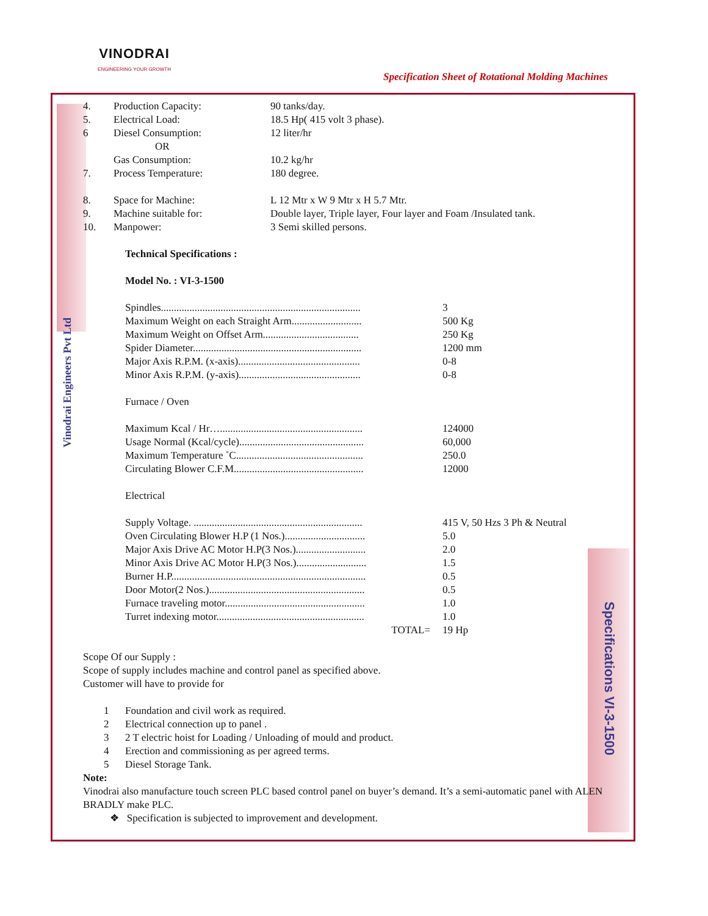VINODRAI
ENGINEERING YOUR GROWTH
Specification Sheet of Rotational Molding Machines
Vinodrai Engineers Pvt Ltd
Specifications VI-3-1500
| 4. | Production Capacity: | 90 tanks/day. |
| 5. | Electrical Load: | 18.5 Hp( 415 volt 3 phase). |
| 6 | Diesel Consumption: OR Gas Consumption: | 12 liter/hr 10.2 kg/hr |
| 7. | Process Temperature: | 180 degree. |
| 8. | Space for Machine: | L 12 Mtr x W 9 Mtr x H 5.7 Mtr. |
| 9. | Machine suitable for: | Double layer, Triple layer, Four layer and Foam /Insulated tank. |
| 10. | Manpower: | 3 Semi skilled persons. |
Technical Specifications :
Model No. : VI-3-1500
| Spindles............................................................................. | 3 |
| Maximum Weight on each Straight Arm........................... | 500 Kg |
| Maximum Weight on Offset Arm..................................... | 250 Kg |
| Spider Diameter................................................................. | 1200 mm |
| Major Axis R.P.M. (x-axis)............................................... | 0-8 |
| Minor Axis R.P.M. (y-axis)............................................... | 0-8 |
Furnace / Oven
| Maximum Kcal / Hr…....................................................... | 124000 |
| Usage Normal (Kcal/cycle)................................................ | 60,000 |
| Maximum Temperature ˚C................................................. | 250.0 |
| Circulating Blower C.F.M.................................................. | 12000 |
Electrical
| Supply Voltage. ................................................................. | 415 V, 50 Hzs 3 Ph & Neutral |
| Oven Circulating Blower H.P (1 Nos.)............................... | 5.0 |
| Major Axis Drive AC Motor H.P(3 Nos.)........................... | 2.0 |
| Minor Axis Drive AC Motor H.P(3 Nos.)........................... | 1.5 |
| Burner H.P........................................................................... | 0.5 |
| Door Motor(2 Nos.)............................................................ | 0.5 |
| Furnace traveling motor...................................................... | 1.0 |
| Turret indexing motor......................................................... | 1.0 |
| TOTAL= | 19 Hp |
Scope Of our Supply :
Scope of supply includes machine and control panel as specified above.
Customer will have to provide for
| 1 | Foundation and civil work as required. |
| 2 | Electrical connection up to panel . |
| 3 | 2 T electric hoist for Loading / Unloading of mould and product. |
| 4 | Erection and commissioning as per agreed terms. |
| 5 | Diesel Storage Tank. |
Note:
Vinodrai also manufacture touch screen PLC based control panel on buyer’s demand. It’s a semi-automatic panel with ALEN BRADLY make PLC.
❖ Specification is subjected to improvement and development.